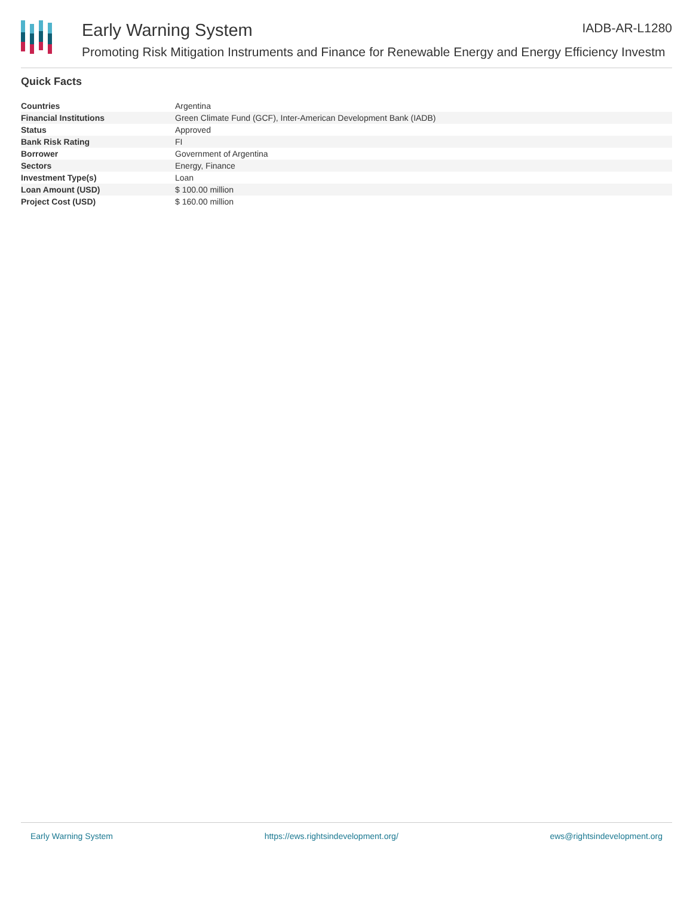Early Warning System IADB-AR-L1280
Promoting Risk Mitigation Instruments and Finance for Renewable Energy and Energy Efficiency Investm
Quick Facts
| Countries | Argentina |
| Financial Institutions | Green Climate Fund (GCF), Inter-American Development Bank (IADB) |
| Status | Approved |
| Bank Risk Rating | FI |
| Borrower | Government of Argentina |
| Sectors | Energy, Finance |
| Investment Type(s) | Loan |
| Loan Amount (USD) | $ 100.00 million |
| Project Cost (USD) | $ 160.00 million |
Early Warning System https://ews.rightsindevelopment.org/ ews@rightsindevelopment.org